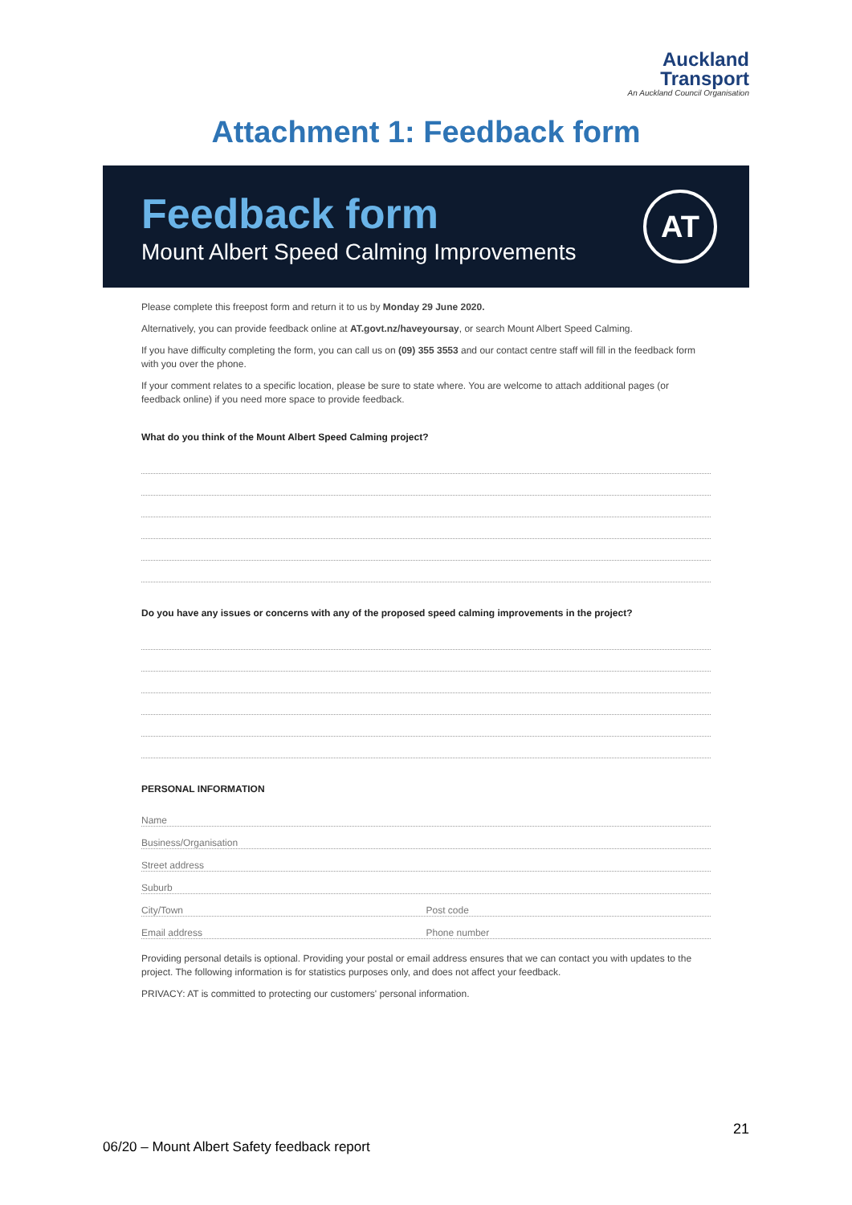Auckland
Transport
An Auckland Council Organisation
Attachment 1: Feedback form
Feedback form
Mount Albert Speed Calming Improvements
AT
Please complete this freepost form and return it to us by Monday 29 June 2020.
Alternatively, you can provide feedback online at AT.govt.nz/haveyoursay, or search Mount Albert Speed Calming.
If you have difficulty completing the form, you can call us on (09) 355 3553 and our contact centre staff will fill in the feedback form with you over the phone.
If your comment relates to a specific location, please be sure to state where. You are welcome to attach additional pages (or feedback online) if you need more space to provide feedback.
What do you think of the Mount Albert Speed Calming project?
Do you have any issues or concerns with any of the proposed speed calming improvements in the project?
PERSONAL INFORMATION
Name
Business/Organisation
Street address
Suburb
City/Town Post code
Email address Phone number
Providing personal details is optional. Providing your postal or email address ensures that we can contact you with updates to the project. The following information is for statistics purposes only, and does not affect your feedback.
PRIVACY: AT is committed to protecting our customers' personal information.
21
06/20 – Mount Albert Safety feedback report